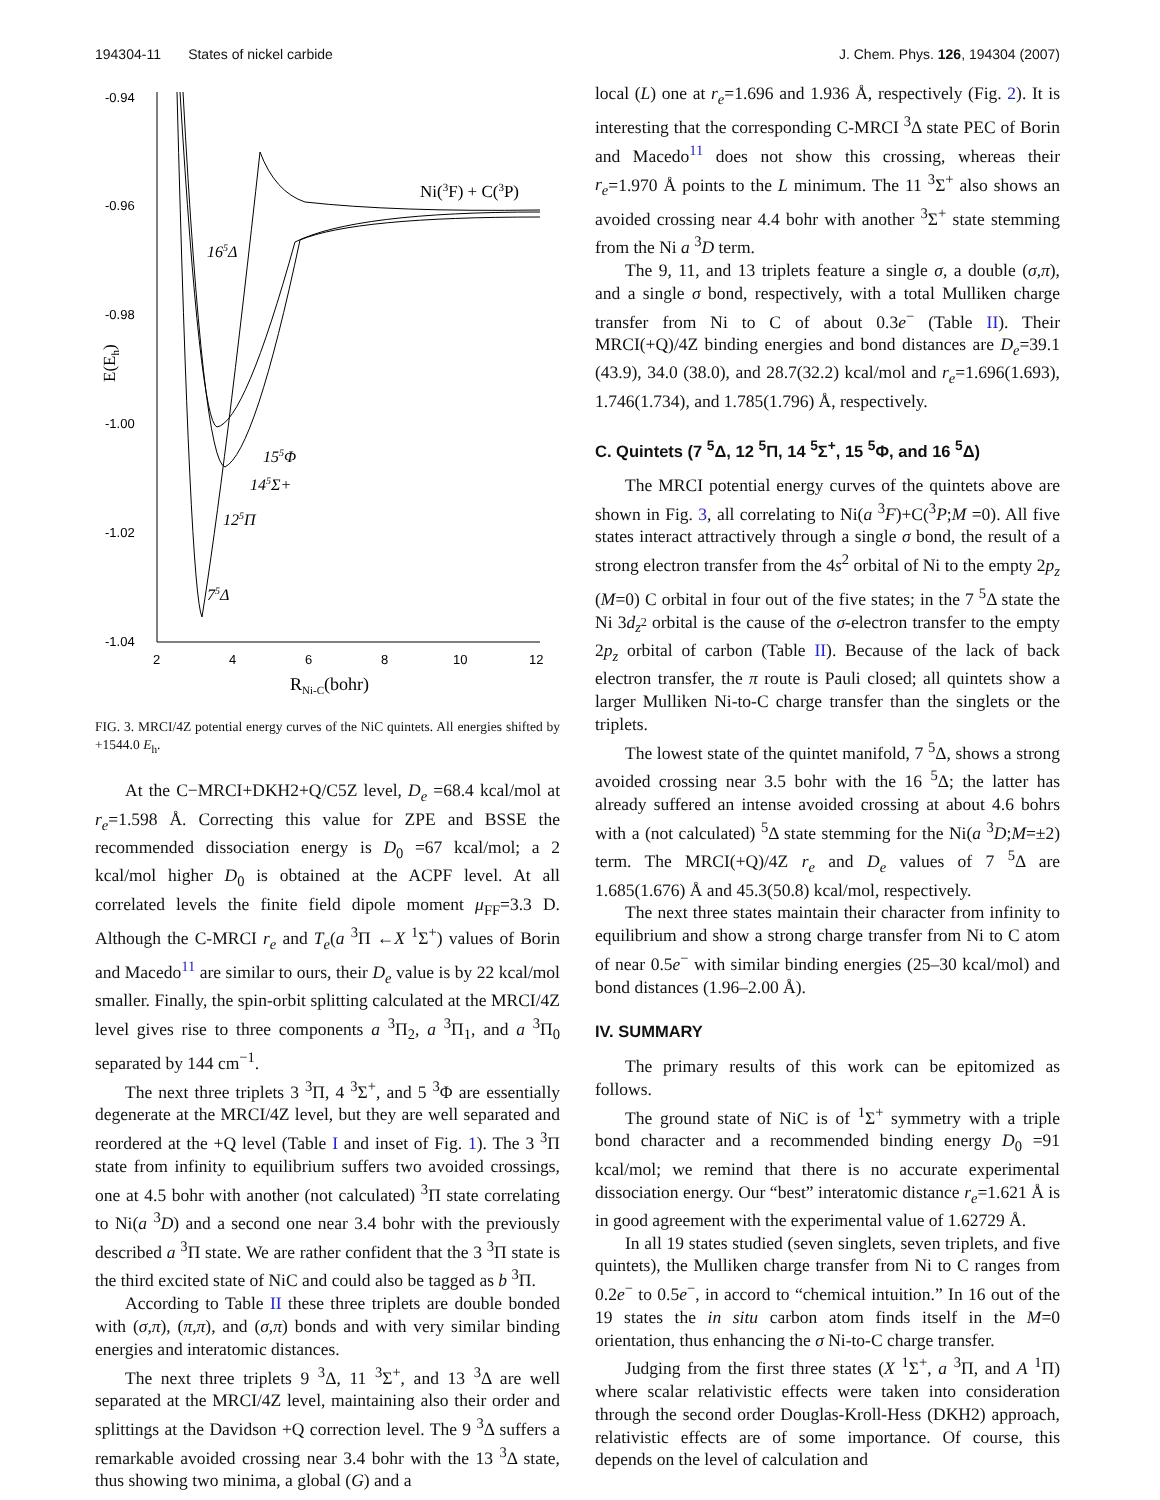194304-11 States of nickel carbide J. Chem. Phys. 126, 194304 (2007)
-0.94
-0.96
-0.98
-1.00
-1.02
-1.04
2
4
6
8
10
12
RNi-C(bohr)
E(Eh)
Ni(3F) + C(3P)
165Δ
155Φ
145Σ+
125Π
75Δ
FIG. 3. MRCI/4Z potential energy curves of the NiC quintets. All energies shifted by +1544.0 E<sub>h</sub>.
At the C−MRCI+DKH2+Q/C5Z level, D<sub>e</sub> =68.4 kcal/mol at r<sub>e</sub>=1.598 Å. Correcting this value for ZPE and BSSE the recommended dissociation energy is D<sub>0</sub> =67 kcal/mol; a 2 kcal/mol higher D<sub>0</sub> is obtained at the ACPF level. At all correlated levels the finite field dipole moment μ<sub>FF</sub>=3.3 D. Although the C-MRCI r<sub>e</sub> and T<sub>e</sub>(a <sup>3</sup>Π ←X <sup>1</sup>Σ<sup>+</sup>) values of Borin and Macedo<sup>11</sup> are similar to ours, their D<sub>e</sub> value is by 22 kcal/mol smaller. Finally, the spin-orbit splitting calculated at the MRCI/4Z level gives rise to three components a <sup>3</sup>Π<sub>2</sub>, a <sup>3</sup>Π<sub>1</sub>, and a <sup>3</sup>Π<sub>0</sub> separated by 144 cm<sup>−1</sup>.
The next three triplets 3 <sup>3</sup>Π, 4 <sup>3</sup>Σ<sup>+</sup>, and 5 <sup>3</sup>Φ are essentially degenerate at the MRCI/4Z level, but they are well separated and reordered at the +Q level (Table I and inset of Fig. 1). The 3 <sup>3</sup>Π state from infinity to equilibrium suffers two avoided crossings, one at 4.5 bohr with another (not calculated) <sup>3</sup>Π state correlating to Ni(a <sup>3</sup>D) and a second one near 3.4 bohr with the previously described a <sup>3</sup>Π state. We are rather confident that the 3 <sup>3</sup>Π state is the third excited state of NiC and could also be tagged as b <sup>3</sup>Π.
According to Table II these three triplets are double bonded with (σ,π), (π,π), and (σ,π) bonds and with very similar binding energies and interatomic distances.
The next three triplets 9 <sup>3</sup>Δ, 11 <sup>3</sup>Σ<sup>+</sup>, and 13 <sup>3</sup>Δ are well separated at the MRCI/4Z level, maintaining also their order and splittings at the Davidson +Q correction level. The 9 <sup>3</sup>Δ suffers a remarkable avoided crossing near 3.4 bohr with the 13 <sup>3</sup>Δ state, thus showing two minima, a global (G) and a
local (L) one at r<sub>e</sub>=1.696 and 1.936 Å, respectively (Fig. 2). It is interesting that the corresponding C-MRCI <sup>3</sup>Δ state PEC of Borin and Macedo<sup>11</sup> does not show this crossing, whereas their r<sub>e</sub>=1.970 Å points to the L minimum. The 11 <sup>3</sup>Σ<sup>+</sup> also shows an avoided crossing near 4.4 bohr with another <sup>3</sup>Σ<sup>+</sup> state stemming from the Ni a <sup>3</sup>D term.
The 9, 11, and 13 triplets feature a single σ, a double (σ,π), and a single σ bond, respectively, with a total Mulliken charge transfer from Ni to C of about 0.3e<sup>−</sup> (Table II). Their MRCI(+Q)/4Z binding energies and bond distances are D<sub>e</sub>=39.1 (43.9), 34.0 (38.0), and 28.7(32.2) kcal/mol and r<sub>e</sub>=1.696(1.693), 1.746(1.734), and 1.785(1.796) Å, respectively.
C. Quintets (7 <sup>5</sup>Δ, 12 <sup>5</sup>Π, 14 <sup>5</sup>Σ<sup>+</sup>, 15 <sup>5</sup>Φ, and 16 <sup>5</sup>Δ)
The MRCI potential energy curves of the quintets above are shown in Fig. 3, all correlating to Ni(a <sup>3</sup>F)+C(<sup>3</sup>P;M =0). All five states interact attractively through a single σ bond, the result of a strong electron transfer from the 4s<sup>2</sup> orbital of Ni to the empty 2p<sub>z</sub> (M=0) C orbital in four out of the five states; in the 7 <sup>5</sup>Δ state the Ni 3d<sub>z<sup>2</sup></sub> orbital is the cause of the σ-electron transfer to the empty 2p<sub>z</sub> orbital of carbon (Table II). Because of the lack of back electron transfer, the π route is Pauli closed; all quintets show a larger Mulliken Ni-to-C charge transfer than the singlets or the triplets.
The lowest state of the quintet manifold, 7 <sup>5</sup>Δ, shows a strong avoided crossing near 3.5 bohr with the 16 <sup>5</sup>Δ; the latter has already suffered an intense avoided crossing at about 4.6 bohrs with a (not calculated) <sup>5</sup>Δ state stemming for the Ni(a <sup>3</sup>D;M=±2) term. The MRCI(+Q)/4Z r<sub>e</sub> and D<sub>e</sub> values of 7 <sup>5</sup>Δ are 1.685(1.676) Å and 45.3(50.8) kcal/mol, respectively.
The next three states maintain their character from infinity to equilibrium and show a strong charge transfer from Ni to C atom of near 0.5e<sup>−</sup> with similar binding energies (25–30 kcal/mol) and bond distances (1.96–2.00 Å).
IV. SUMMARY
The primary results of this work can be epitomized as follows.
The ground state of NiC is of <sup>1</sup>Σ<sup>+</sup> symmetry with a triple bond character and a recommended binding energy D<sub>0</sub> =91 kcal/mol; we remind that there is no accurate experimental dissociation energy. Our “best” interatomic distance r<sub>e</sub>=1.621 Å is in good agreement with the experimental value of 1.62729 Å.
In all 19 states studied (seven singlets, seven triplets, and five quintets), the Mulliken charge transfer from Ni to C ranges from 0.2e<sup>−</sup> to 0.5e<sup>−</sup>, in accord to “chemical intuition.” In 16 out of the 19 states the in situ carbon atom finds itself in the M=0 orientation, thus enhancing the σ Ni-to-C charge transfer.
Judging from the first three states (X <sup>1</sup>Σ<sup>+</sup>, a <sup>3</sup>Π, and A <sup>1</sup>Π) where scalar relativistic effects were taken into consideration through the second order Douglas-Kroll-Hess (DKH2) approach, relativistic effects are of some importance. Of course, this depends on the level of calculation and